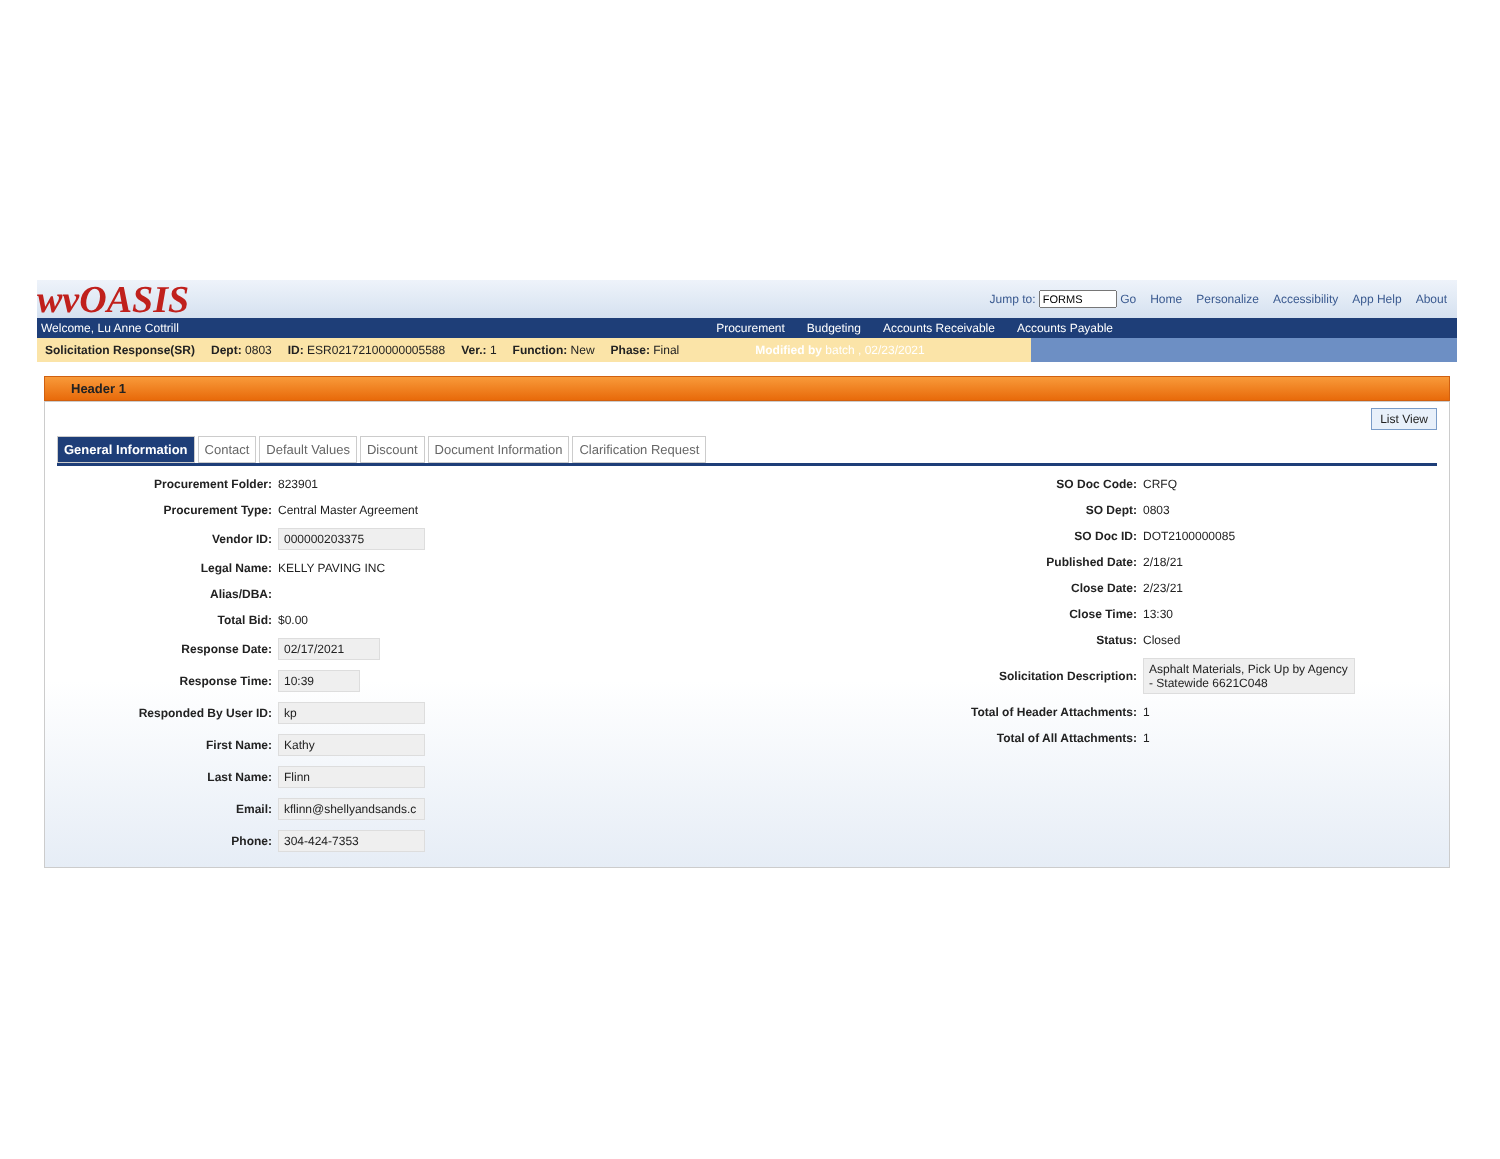wvOASIS
Jump to: Go Home Personalize Accessibility App Help About
Welcome, Lu Anne Cottrill
Procurement Budgeting Accounts Receivable Accounts Payable
Solicitation Response(SR) Dept: 0803 ID: ESR02172100000005588 Ver.: 1 Function: New Phase: Final Modified by batch , 02/23/2021
Header 1
List View
General Information Contact Default Values Discount Document Information Clarification Request
Procurement Folder: 823901
Procurement Type: Central Master Agreement
Vendor ID: 000000203375
Legal Name: KELLY PAVING INC
Alias/DBA:
Total Bid: $0.00
Response Date: 02/17/2021
Response Time: 10:39
Responded By User ID: kp
First Name: Kathy
Last Name: Flinn
Email: kflinn@shellyandsands.c
Phone: 304-424-7353
SO Doc Code: CRFQ
SO Dept: 0803
SO Doc ID: DOT2100000085
Published Date: 2/18/21
Close Date: 2/23/21
Close Time: 13:30
Status: Closed
Solicitation Description: Asphalt Materials, Pick Up by Agency - Statewide 6621C048
Total of Header Attachments: 1
Total of All Attachments: 1